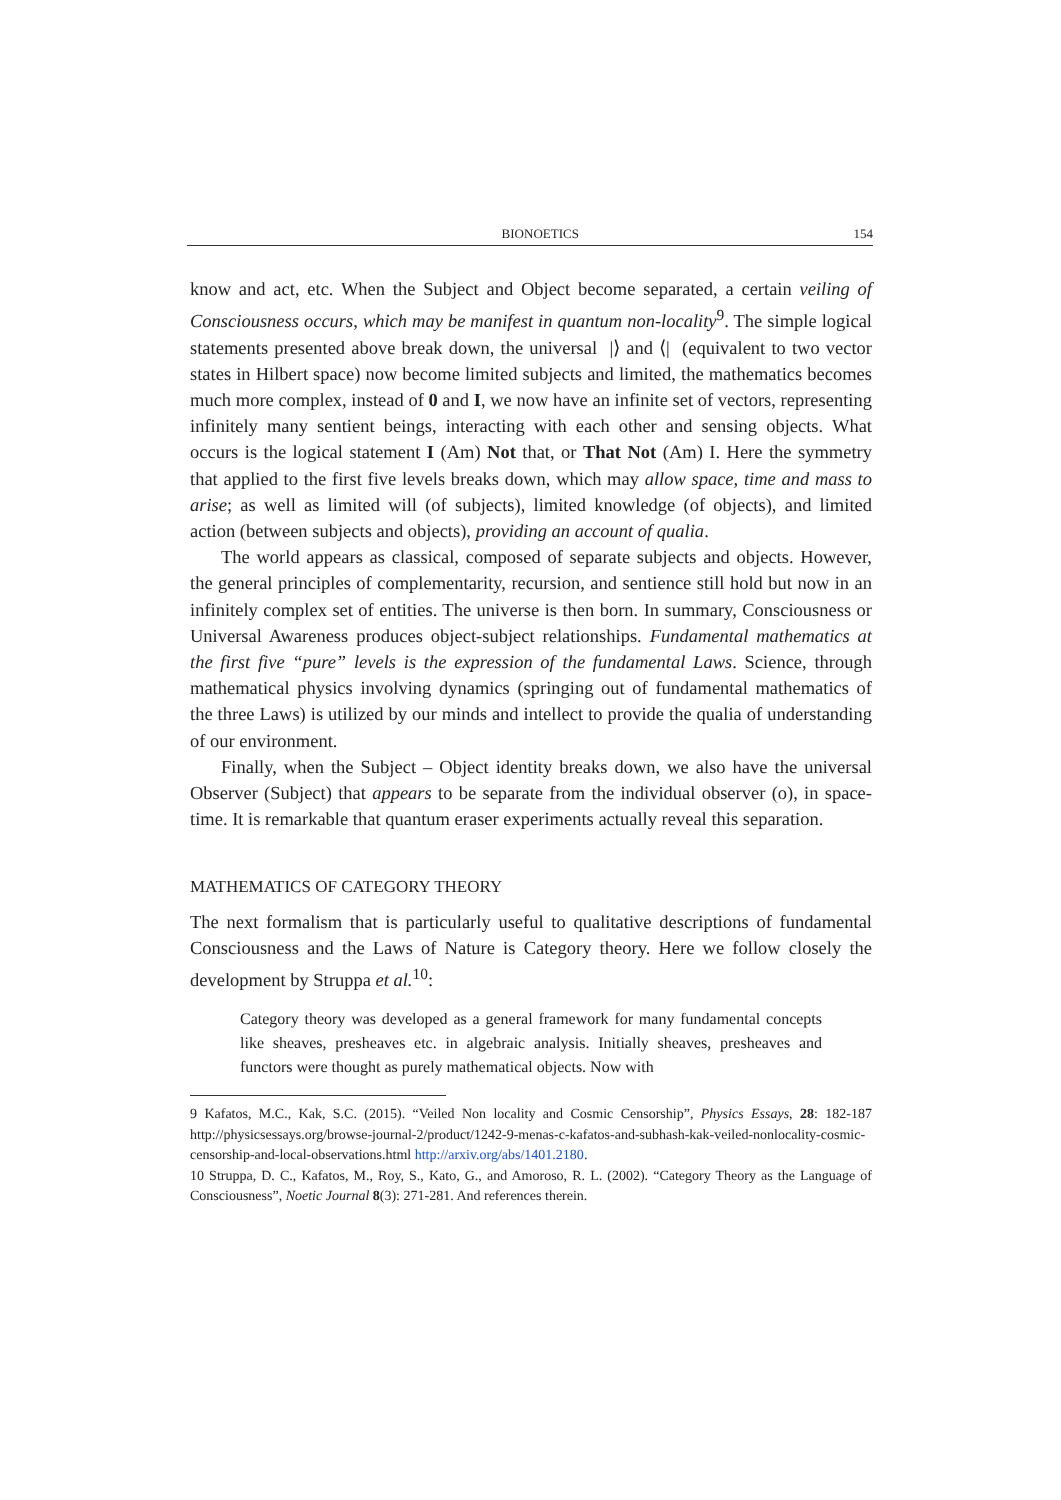BIONOETICS 154
know and act, etc. When the Subject and Object become separated, a certain veiling of Consciousness occurs, which may be manifest in quantum non-locality<sup>9</sup>. The simple logical statements presented above break down, the universal |⟩ and ⟨| (equivalent to two vector states in Hilbert space) now become limited subjects and limited, the mathematics becomes much more complex, instead of 0 and I, we now have an infinite set of vectors, representing infinitely many sentient beings, interacting with each other and sensing objects. What occurs is the logical statement I (Am) Not that, or That Not (Am) I. Here the symmetry that applied to the first five levels breaks down, which may allow space, time and mass to arise; as well as limited will (of subjects), limited knowledge (of objects), and limited action (between subjects and objects), providing an account of qualia.
The world appears as classical, composed of separate subjects and objects. However, the general principles of complementarity, recursion, and sentience still hold but now in an infinitely complex set of entities. The universe is then born. In summary, Consciousness or Universal Awareness produces object-subject relationships. Fundamental mathematics at the first five “pure” levels is the expression of the fundamental Laws. Science, through mathematical physics involving dynamics (springing out of fundamental mathematics of the three Laws) is utilized by our minds and intellect to provide the qualia of understanding of our environment.
Finally, when the Subject – Object identity breaks down, we also have the universal Observer (Subject) that appears to be separate from the individual observer (o), in space-time. It is remarkable that quantum eraser experiments actually reveal this separation.
MATHEMATICS OF CATEGORY THEORY
The next formalism that is particularly useful to qualitative descriptions of fundamental Consciousness and the Laws of Nature is Category theory. Here we follow closely the development by Struppa et al.<sup>10</sup>:
Category theory was developed as a general framework for many fundamental concepts like sheaves, presheaves etc. in algebraic analysis. Initially sheaves, presheaves and functors were thought as purely mathematical objects. Now with
9 Kafatos, M.C., Kak, S.C. (2015). “Veiled Non locality and Cosmic Censorship”, Physics Essays, 28: 182-187 http://physicsessays.org/browse-journal-2/product/1242-9-menas-c-kafatos-and-subhash-kak-veiled-nonlocality-cosmic-censorship-and-local-observations.html http://arxiv.org/abs/1401.2180.
10 Struppa, D. C., Kafatos, M., Roy, S., Kato, G., and Amoroso, R. L. (2002). “Category Theory as the Language of Consciousness”, Noetic Journal 8(3): 271-281. And references therein.